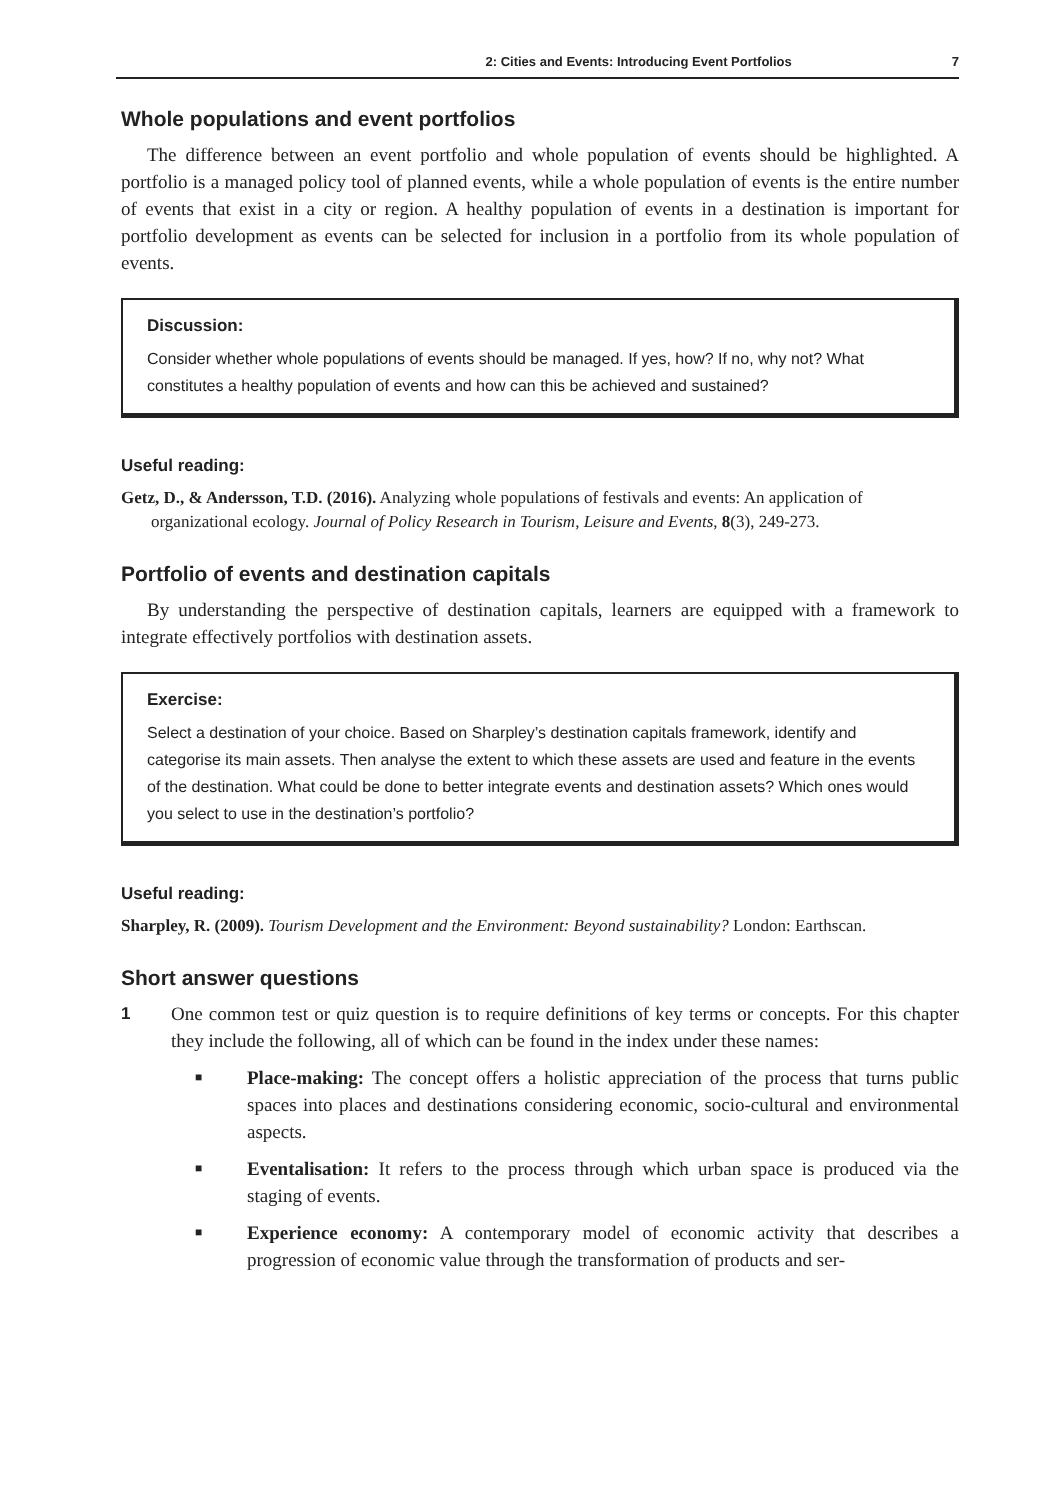2: Cities and Events: Introducing Event Portfolios 7
Whole populations and event portfolios
The difference between an event portfolio and whole population of events should be highlighted. A portfolio is a managed policy tool of planned events, while a whole population of events is the entire number of events that exist in a city or region. A healthy population of events in a destination is important for portfolio development as events can be selected for inclusion in a portfolio from its whole population of events.
Discussion:
Consider whether whole populations of events should be managed. If yes, how? If no, why not? What constitutes a healthy population of events and how can this be achieved and sustained?
Useful reading:
Getz, D., & Andersson, T.D. (2016). Analyzing whole populations of festivals and events: An application of organizational ecology. Journal of Policy Research in Tourism, Leisure and Events, 8(3), 249-273.
Portfolio of events and destination capitals
By understanding the perspective of destination capitals, learners are equipped with a framework to integrate effectively portfolios with destination assets.
Exercise:
Select a destination of your choice. Based on Sharpley’s destination capitals framework, identify and categorise its main assets. Then analyse the extent to which these assets are used and feature in the events of the destination. What could be done to better integrate events and destination assets? Which ones would you select to use in the destination’s portfolio?
Useful reading:
Sharpley, R. (2009). Tourism Development and the Environment: Beyond sustainability? London: Earthscan.
Short answer questions
1 One common test or quiz question is to require definitions of key terms or concepts. For this chapter they include the following, all of which can be found in the index under these names:
■ Place-making: The concept offers a holistic appreciation of the process that turns public spaces into places and destinations considering economic, socio-cultural and environmental aspects.
■ Eventalisation: It refers to the process through which urban space is produced via the staging of events.
■ Experience economy: A contemporary model of economic activity that describes a progression of economic value through the transformation of products and ser-